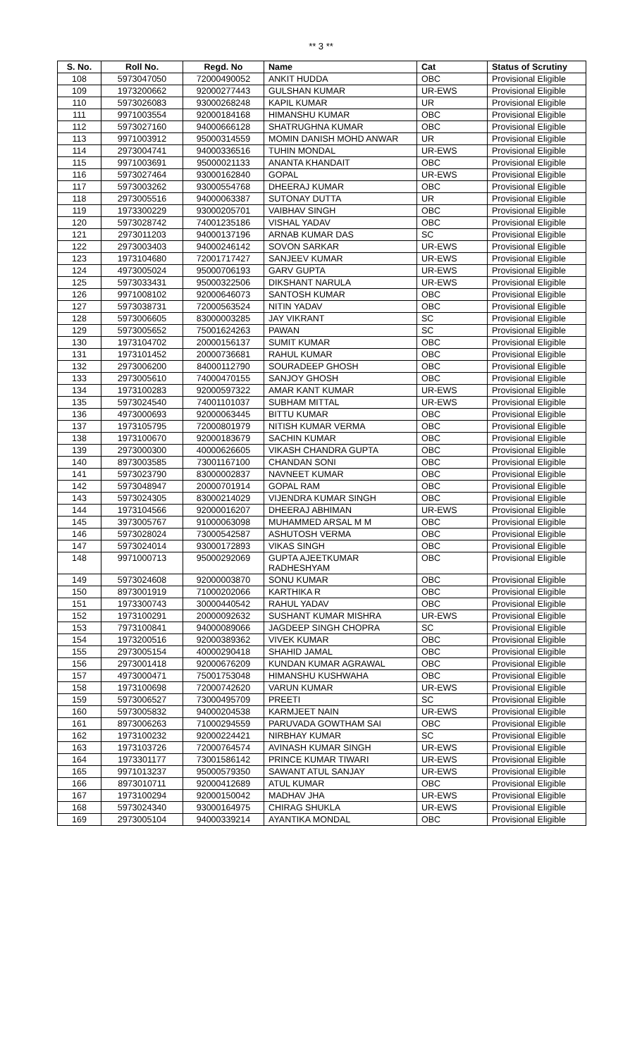** 3 **
| S. No. | Roll No. | Regd. No | Name | Cat | Status of Scrutiny |
| --- | --- | --- | --- | --- | --- |
| 108 | 5973047050 | 72000490052 | ANKIT HUDDA | OBC | Provisional Eligible |
| 109 | 1973200662 | 92000277443 | GULSHAN KUMAR | UR-EWS | Provisional Eligible |
| 110 | 5973026083 | 93000268248 | KAPIL KUMAR | UR | Provisional Eligible |
| 111 | 9971003554 | 92000184168 | HIMANSHU KUMAR | OBC | Provisional Eligible |
| 112 | 5973027160 | 94000666128 | SHATRUGHNA KUMAR | OBC | Provisional Eligible |
| 113 | 9971003912 | 95000314559 | MOMIN DANISH MOHD ANWAR | UR | Provisional Eligible |
| 114 | 2973004741 | 94000336516 | TUHIN MONDAL | UR-EWS | Provisional Eligible |
| 115 | 9971003691 | 95000021133 | ANANTA KHANDAIT | OBC | Provisional Eligible |
| 116 | 5973027464 | 93000162840 | GOPAL | UR-EWS | Provisional Eligible |
| 117 | 5973003262 | 93000554768 | DHEERAJ KUMAR | OBC | Provisional Eligible |
| 118 | 2973005516 | 94000063387 | SUTONAY DUTTA | UR | Provisional Eligible |
| 119 | 1973300229 | 93000205701 | VAIBHAV SINGH | OBC | Provisional Eligible |
| 120 | 5973028742 | 74001235186 | VISHAL YADAV | OBC | Provisional Eligible |
| 121 | 2973011203 | 94000137196 | ARNAB KUMAR DAS | SC | Provisional Eligible |
| 122 | 2973003403 | 94000246142 | SOVON SARKAR | UR-EWS | Provisional Eligible |
| 123 | 1973104680 | 72001717427 | SANJEEV KUMAR | UR-EWS | Provisional Eligible |
| 124 | 4973005024 | 95000706193 | GARV GUPTA | UR-EWS | Provisional Eligible |
| 125 | 5973033431 | 95000322506 | DIKSHANT NARULA | UR-EWS | Provisional Eligible |
| 126 | 9971008102 | 92000646073 | SANTOSH KUMAR | OBC | Provisional Eligible |
| 127 | 5973038731 | 72000563524 | NITIN YADAV | OBC | Provisional Eligible |
| 128 | 5973006605 | 83000003285 | JAY VIKRANT | SC | Provisional Eligible |
| 129 | 5973005652 | 75001624263 | PAWAN | SC | Provisional Eligible |
| 130 | 1973104702 | 20000156137 | SUMIT KUMAR | OBC | Provisional Eligible |
| 131 | 1973101452 | 20000736681 | RAHUL KUMAR | OBC | Provisional Eligible |
| 132 | 2973006200 | 84000112790 | SOURADEEP GHOSH | OBC | Provisional Eligible |
| 133 | 2973005610 | 74000470155 | SANJOY GHOSH | OBC | Provisional Eligible |
| 134 | 1973100283 | 92000597322 | AMAR KANT KUMAR | UR-EWS | Provisional Eligible |
| 135 | 5973024540 | 74001101037 | SUBHAM MITTAL | UR-EWS | Provisional Eligible |
| 136 | 4973000693 | 92000063445 | BITTU KUMAR | OBC | Provisional Eligible |
| 137 | 1973105795 | 72000801979 | NITISH KUMAR VERMA | OBC | Provisional Eligible |
| 138 | 1973100670 | 92000183679 | SACHIN KUMAR | OBC | Provisional Eligible |
| 139 | 2973000300 | 40000626605 | VIKASH CHANDRA GUPTA | OBC | Provisional Eligible |
| 140 | 8973003585 | 73001167100 | CHANDAN SONI | OBC | Provisional Eligible |
| 141 | 5973023790 | 83000002837 | NAVNEET KUMAR | OBC | Provisional Eligible |
| 142 | 5973048947 | 20000701914 | GOPAL RAM | OBC | Provisional Eligible |
| 143 | 5973024305 | 83000214029 | VIJENDRA KUMAR SINGH | OBC | Provisional Eligible |
| 144 | 1973104566 | 92000016207 | DHEERAJ ABHIMAN | UR-EWS | Provisional Eligible |
| 145 | 3973005767 | 91000063098 | MUHAMMED ARSAL M M | OBC | Provisional Eligible |
| 146 | 5973028024 | 73000542587 | ASHUTOSH VERMA | OBC | Provisional Eligible |
| 147 | 5973024014 | 93000172893 | VIKAS SINGH | OBC | Provisional Eligible |
| 148 | 9971000713 | 95000292069 | GUPTA AJEETKUMAR RADHESHYAM | OBC | Provisional Eligible |
| 149 | 5973024608 | 92000003870 | SONU KUMAR | OBC | Provisional Eligible |
| 150 | 8973001919 | 71000202066 | KARTHIKA R | OBC | Provisional Eligible |
| 151 | 1973300743 | 30000440542 | RAHUL YADAV | OBC | Provisional Eligible |
| 152 | 1973100291 | 20000092632 | SUSHANT KUMAR MISHRA | UR-EWS | Provisional Eligible |
| 153 | 7973100841 | 94000089066 | JAGDEEP SINGH CHOPRA | SC | Provisional Eligible |
| 154 | 1973200516 | 92000389362 | VIVEK KUMAR | OBC | Provisional Eligible |
| 155 | 2973005154 | 40000290418 | SHAHID JAMAL | OBC | Provisional Eligible |
| 156 | 2973001418 | 92000676209 | KUNDAN KUMAR AGRAWAL | OBC | Provisional Eligible |
| 157 | 4973000471 | 75001753048 | HIMANSHU KUSHWAHA | OBC | Provisional Eligible |
| 158 | 1973100698 | 72000742620 | VARUN KUMAR | UR-EWS | Provisional Eligible |
| 159 | 5973006527 | 73000495709 | PREETI | SC | Provisional Eligible |
| 160 | 5973005832 | 94000204538 | KARMJEET NAIN | UR-EWS | Provisional Eligible |
| 161 | 8973006263 | 71000294559 | PARUVADA GOWTHAM SAI | OBC | Provisional Eligible |
| 162 | 1973100232 | 92000224421 | NIRBHAY KUMAR | SC | Provisional Eligible |
| 163 | 1973103726 | 72000764574 | AVINASH KUMAR SINGH | UR-EWS | Provisional Eligible |
| 164 | 1973301177 | 73001586142 | PRINCE KUMAR TIWARI | UR-EWS | Provisional Eligible |
| 165 | 9971013237 | 95000579350 | SAWANT ATUL SANJAY | UR-EWS | Provisional Eligible |
| 166 | 8973010711 | 92000412689 | ATUL KUMAR | OBC | Provisional Eligible |
| 167 | 1973100294 | 92000150042 | MADHAV JHA | UR-EWS | Provisional Eligible |
| 168 | 5973024340 | 93000164975 | CHIRAG SHUKLA | UR-EWS | Provisional Eligible |
| 169 | 2973005104 | 94000339214 | AYANTIKA MONDAL | OBC | Provisional Eligible |